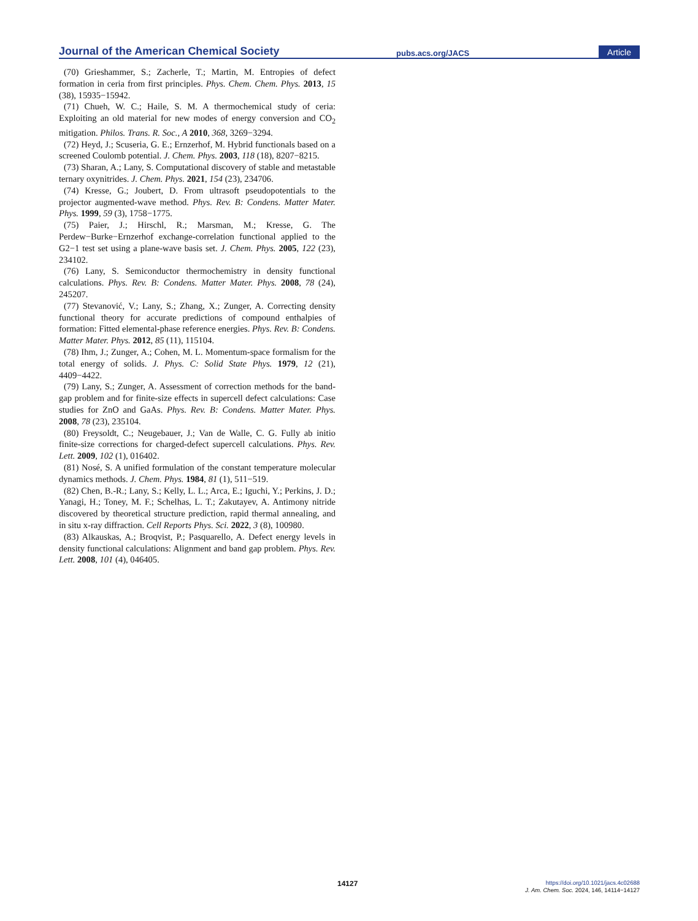Journal of the American Chemical Society pubs.acs.org/JACS Article
(70) Grieshammer, S.; Zacherle, T.; Martin, M. Entropies of defect formation in ceria from first principles. Phys. Chem. Chem. Phys. 2013, 15 (38), 15935−15942.
(71) Chueh, W. C.; Haile, S. M. A thermochemical study of ceria: Exploiting an old material for new modes of energy conversion and CO<sub>2</sub> mitigation. Philos. Trans. R. Soc., A 2010, 368, 3269−3294.
(72) Heyd, J.; Scuseria, G. E.; Ernzerhof, M. Hybrid functionals based on a screened Coulomb potential. J. Chem. Phys. 2003, 118 (18), 8207−8215.
(73) Sharan, A.; Lany, S. Computational discovery of stable and metastable ternary oxynitrides. J. Chem. Phys. 2021, 154 (23), 234706.
(74) Kresse, G.; Joubert, D. From ultrasoft pseudopotentials to the projector augmented-wave method. Phys. Rev. B: Condens. Matter Mater. Phys. 1999, 59 (3), 1758−1775.
(75) Paier, J.; Hirschl, R.; Marsman, M.; Kresse, G. The Perdew−Burke−Ernzerhof exchange-correlation functional applied to the G2−1 test set using a plane-wave basis set. J. Chem. Phys. 2005, 122 (23), 234102.
(76) Lany, S. Semiconductor thermochemistry in density functional calculations. Phys. Rev. B: Condens. Matter Mater. Phys. 2008, 78 (24), 245207.
(77) Stevanović, V.; Lany, S.; Zhang, X.; Zunger, A. Correcting density functional theory for accurate predictions of compound enthalpies of formation: Fitted elemental-phase reference energies. Phys. Rev. B: Condens. Matter Mater. Phys. 2012, 85 (11), 115104.
(78) Ihm, J.; Zunger, A.; Cohen, M. L. Momentum-space formalism for the total energy of solids. J. Phys. C: Solid State Phys. 1979, 12 (21), 4409−4422.
(79) Lany, S.; Zunger, A. Assessment of correction methods for the band-gap problem and for finite-size effects in supercell defect calculations: Case studies for ZnO and GaAs. Phys. Rev. B: Condens. Matter Mater. Phys. 2008, 78 (23), 235104.
(80) Freysoldt, C.; Neugebauer, J.; Van de Walle, C. G. Fully ab initio finite-size corrections for charged-defect supercell calculations. Phys. Rev. Lett. 2009, 102 (1), 016402.
(81) Nosé, S. A unified formulation of the constant temperature molecular dynamics methods. J. Chem. Phys. 1984, 81 (1), 511−519.
(82) Chen, B.-R.; Lany, S.; Kelly, L. L.; Arca, E.; Iguchi, Y.; Perkins, J. D.; Yanagi, H.; Toney, M. F.; Schelhas, L. T.; Zakutayev, A. Antimony nitride discovered by theoretical structure prediction, rapid thermal annealing, and in situ x-ray diffraction. Cell Reports Phys. Sci. 2022, 3 (8), 100980.
(83) Alkauskas, A.; Broqvist, P.; Pasquarello, A. Defect energy levels in density functional calculations: Alignment and band gap problem. Phys. Rev. Lett. 2008, 101 (4), 046405.
14127
https://doi.org/10.1021/jacs.4c02688
J. Am. Chem. Soc. 2024, 146, 14114−14127